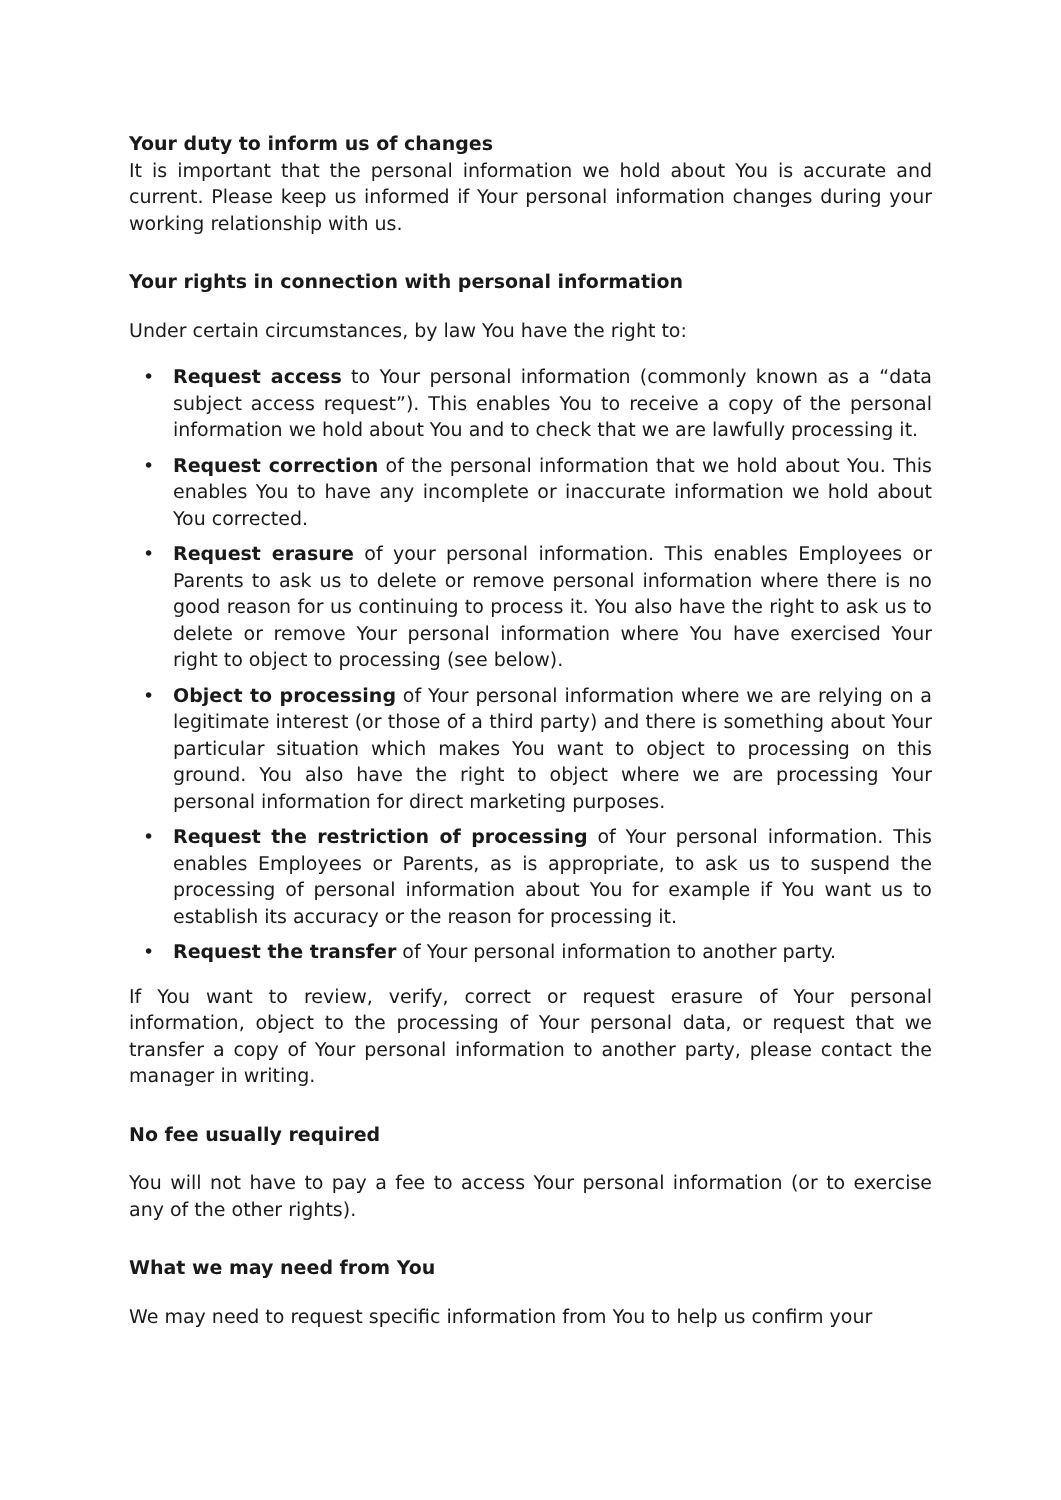Your duty to inform us of changes
It is important that the personal information we hold about You is accurate and current. Please keep us informed if Your personal information changes during your working relationship with us.
Your rights in connection with personal information
Under certain circumstances, by law You have the right to:
• Request access to Your personal information (commonly known as a “data subject access request”). This enables You to receive a copy of the personal information we hold about You and to check that we are lawfully processing it.
• Request correction of the personal information that we hold about You. This enables You to have any incomplete or inaccurate information we hold about You corrected.
• Request erasure of your personal information. This enables Employees or Parents to ask us to delete or remove personal information where there is no good reason for us continuing to process it. You also have the right to ask us to delete or remove Your personal information where You have exercised Your right to object to processing (see below).
• Object to processing of Your personal information where we are relying on a legitimate interest (or those of a third party) and there is something about Your particular situation which makes You want to object to processing on this ground. You also have the right to object where we are processing Your personal information for direct marketing purposes.
• Request the restriction of processing of Your personal information. This enables Employees or Parents, as is appropriate, to ask us to suspend the processing of personal information about You for example if You want us to establish its accuracy or the reason for processing it.
• Request the transfer of Your personal information to another party.
If You want to review, verify, correct or request erasure of Your personal information, object to the processing of Your personal data, or request that we transfer a copy of Your personal information to another party, please contact the manager in writing.
No fee usually required
You will not have to pay a fee to access Your personal information (or to exercise any of the other rights).
What we may need from You
We may need to request specific information from You to help us confirm your